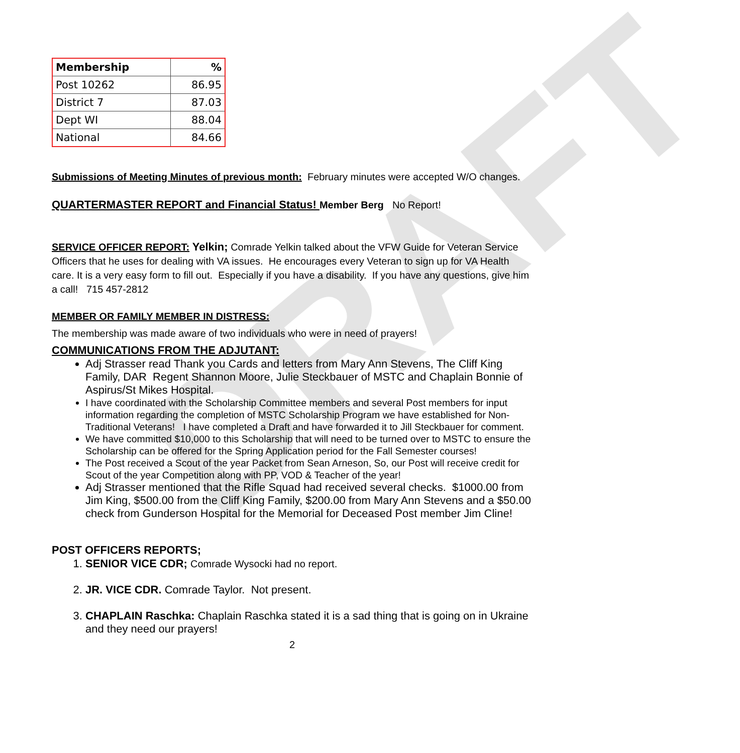DRAFT
| Membership | % |
| --- | --- |
| Post 10262 | 86.95 |
| District 7 | 87.03 |
| Dept WI | 88.04 |
| National | 84.66 |
Submissions of Meeting Minutes of previous month: February minutes were accepted W/O changes.
QUARTERMASTER REPORT and Financial Status! Member Berg No Report!
SERVICE OFFICER REPORT: Yelkin; Comrade Yelkin talked about the VFW Guide for Veteran Service Officers that he uses for dealing with VA issues. He encourages every Veteran to sign up for VA Health care. It is a very easy form to fill out. Especially if you have a disability. If you have any questions, give him a call! 715 457-2812
MEMBER OR FAMILY MEMBER IN DISTRESS:
The membership was made aware of two individuals who were in need of prayers!
COMMUNICATIONS FROM THE ADJUTANT:
Adj Strasser read Thank you Cards and letters from Mary Ann Stevens, The Cliff King Family, DAR Regent Shannon Moore, Julie Steckbauer of MSTC and Chaplain Bonnie of Aspirus/St Mikes Hospital.
I have coordinated with the Scholarship Committee members and several Post members for input information regarding the completion of MSTC Scholarship Program we have established for Non-Traditional Veterans! I have completed a Draft and have forwarded it to Jill Steckbauer for comment.
We have committed $10,000 to this Scholarship that will need to be turned over to MSTC to ensure the Scholarship can be offered for the Spring Application period for the Fall Semester courses!
The Post received a Scout of the year Packet from Sean Arneson, So, our Post will receive credit for Scout of the year Competition along with PP, VOD & Teacher of the year!
Adj Strasser mentioned that the Rifle Squad had received several checks. $1000.00 from Jim King, $500.00 from the Cliff King Family, $200.00 from Mary Ann Stevens and a $50.00 check from Gunderson Hospital for the Memorial for Deceased Post member Jim Cline!
POST OFFICERS REPORTS;
1. SENIOR VICE CDR; Comrade Wysocki had no report.
2. JR. VICE CDR. Comrade Taylor. Not present.
3. CHAPLAIN Raschka: Chaplain Raschka stated it is a sad thing that is going on in Ukraine and they need our prayers!
2